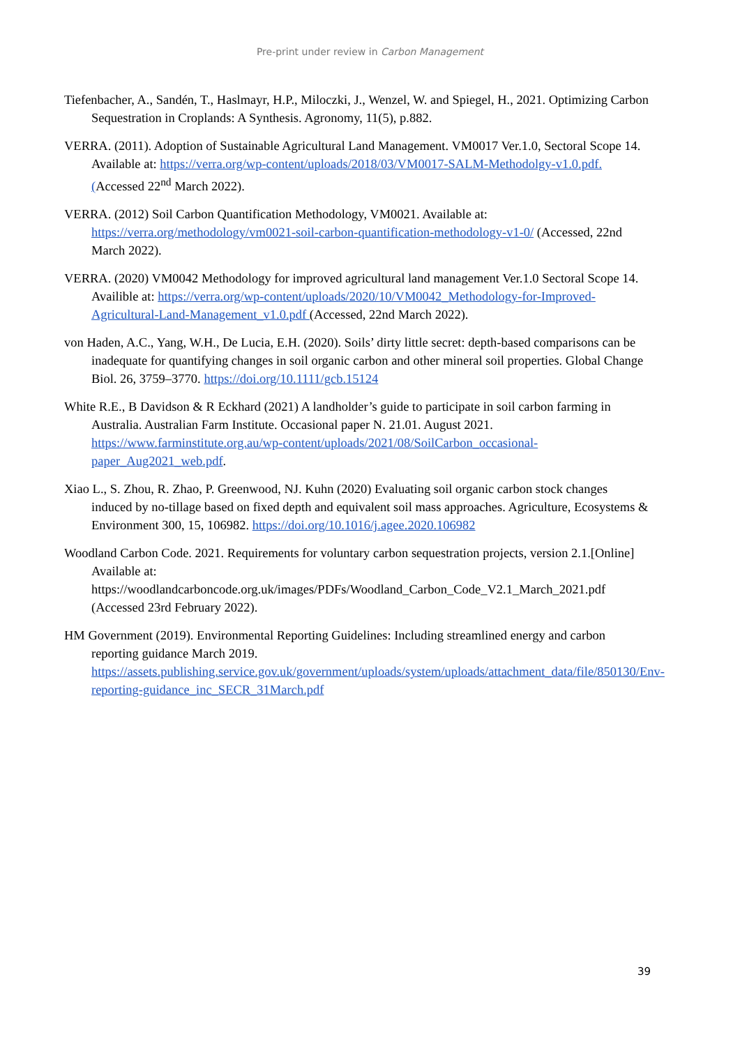Pre-print under review in Carbon Management
Tiefenbacher, A., Sandén, T., Haslmayr, H.P., Miloczki, J., Wenzel, W. and Spiegel, H., 2021. Optimizing Carbon Sequestration in Croplands: A Synthesis. Agronomy, 11(5), p.882.
VERRA. (2011). Adoption of Sustainable Agricultural Land Management. VM0017 Ver.1.0, Sectoral Scope 14. Available at: https://verra.org/wp-content/uploads/2018/03/VM0017-SALM-Methodolgy-v1.0.pdf. (Accessed 22<sup>nd</sup> March 2022).
VERRA. (2012) Soil Carbon Quantification Methodology, VM0021. Available at: https://verra.org/methodology/vm0021-soil-carbon-quantification-methodology-v1-0/ (Accessed, 22nd March 2022).
VERRA. (2020) VM0042 Methodology for improved agricultural land management Ver.1.0 Sectoral Scope 14. Availible at: https://verra.org/wp-content/uploads/2020/10/VM0042_Methodology-for-Improved-Agricultural-Land-Management_v1.0.pdf (Accessed, 22nd March 2022).
von Haden, A.C., Yang, W.H., De Lucia, E.H. (2020). Soils’ dirty little secret: depth-based comparisons can be inadequate for quantifying changes in soil organic carbon and other mineral soil properties. Global Change Biol. 26, 3759–3770. https://doi.org/10.1111/gcb.15124
White R.E., B Davidson & R Eckhard (2021) A landholder’s guide to participate in soil carbon farming in Australia. Australian Farm Institute. Occasional paper N. 21.01. August 2021. https://www.farminstitute.org.au/wp-content/uploads/2021/08/SoilCarbon_occasional-paper_Aug2021_web.pdf.
Xiao L., S. Zhou, R. Zhao, P. Greenwood, NJ. Kuhn (2020) Evaluating soil organic carbon stock changes induced by no-tillage based on fixed depth and equivalent soil mass approaches. Agriculture, Ecosystems & Environment 300, 15, 106982. https://doi.org/10.1016/j.agee.2020.106982
Woodland Carbon Code. 2021. Requirements for voluntary carbon sequestration projects, version 2.1.[Online] Available at: https://woodlandcarboncode.org.uk/images/PDFs/Woodland_Carbon_Code_V2.1_March_2021.pdf (Accessed 23rd February 2022).
HM Government (2019). Environmental Reporting Guidelines: Including streamlined energy and carbon reporting guidance March 2019. https://assets.publishing.service.gov.uk/government/uploads/system/uploads/attachment_data/file/850130/Env-reporting-guidance_inc_SECR_31March.pdf
39